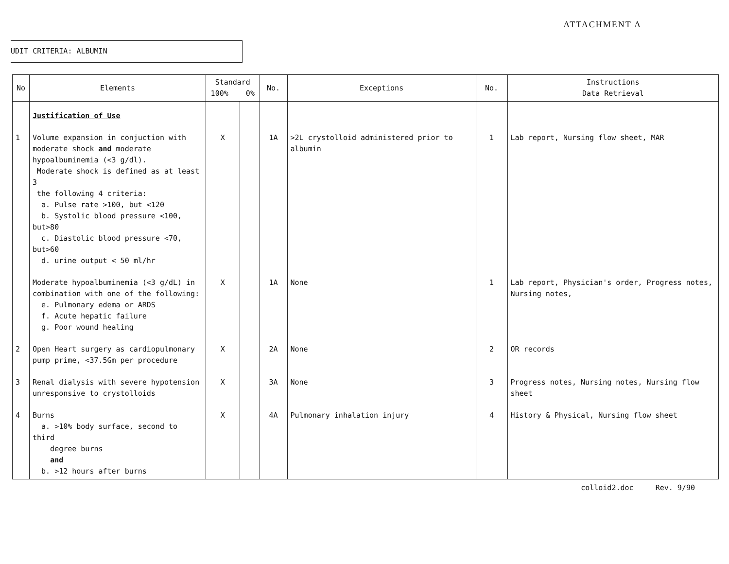ATTACHMENT A
UDIT CRITERIA: ALBUMIN
| No | Elements | Standard 100% 0% | | No. | Exceptions | No. | Instructions Data Retrieval |
| --- | --- | --- | --- | --- | --- | --- | --- |
| | Justification of Use | | | | | | |
| 1 | Volume expansion in conjuction with moderate shock and moderate hypoalbuminemia (<3 g/dl). Moderate shock is defined as at least 3 the following 4 criteria: a. Pulse rate >100, but <120 b. Systolic blood pressure <100, but>80 c. Diastolic blood pressure <70, but>60 d. urine output < 50 ml/hr | X | | 1A | >2L crystolloid administered prior to albumin | 1 | Lab report, Nursing flow sheet, MAR |
| | Moderate hypoalbuminemia (<3 g/dL) in combination with one of the following: e. Pulmonary edema or ARDS f. Acute hepatic failure g. Poor wound healing | X | | 1A | None | 1 | Lab report, Physician's order, Progress notes, Nursing notes, |
| 2 | Open Heart surgery as cardiopulmonary pump prime, <37.5Gm per procedure | X | | 2A | None | 2 | OR records |
| 3 | Renal dialysis with severe hypotension unresponsive to crystolloids | X | | 3A | None | 3 | Progress notes, Nursing notes, Nursing flow sheet |
| 4 | Burns a. >10% body surface, second to third degree burns and b. >12 hours after burns | X | | 4A | Pulmonary inhalation injury | 4 | History & Physical, Nursing flow sheet |
colloid2.doc Rev. 9/90